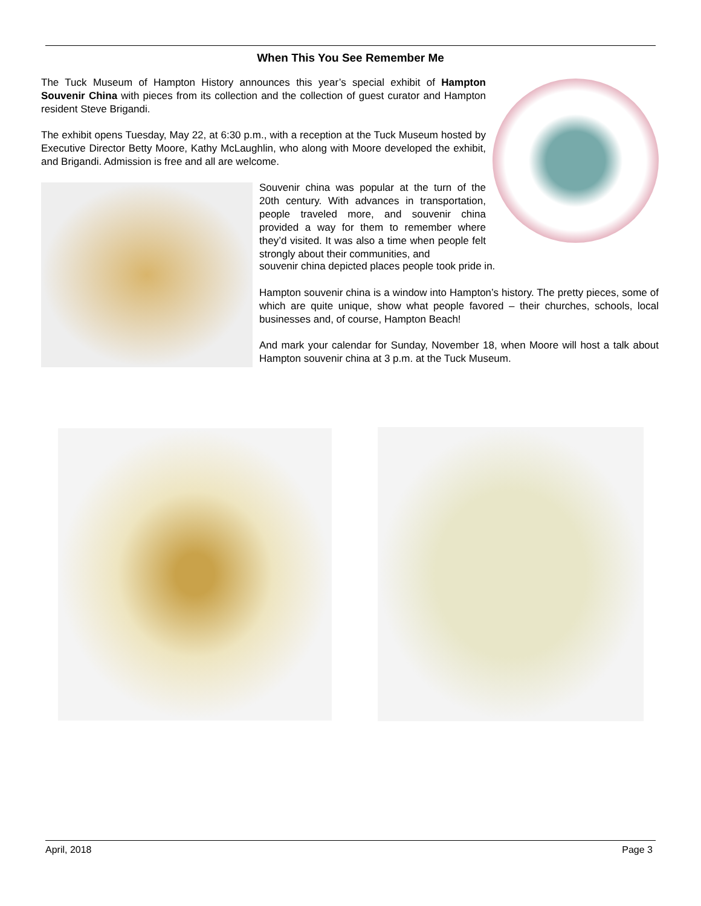When This You See Remember Me
The Tuck Museum of Hampton History announces this year’s special exhibit of Hampton Souvenir China with pieces from its collection and the collection of guest curator and Hampton resident Steve Brigandi.
The exhibit opens Tuesday, May 22, at 6:30 p.m., with a reception at the Tuck Museum hosted by Executive Director Betty Moore, Kathy McLaughlin, who along with Moore developed the exhibit, and Brigandi. Admission is free and all are welcome.
Souvenir china was popular at the turn of the 20th century. With advances in transportation, people traveled more, and souvenir china provided a way for them to remember where they’d visited. It was also a time when people felt strongly about their communities, and
souvenir china depicted places people took pride in.
Hampton souvenir china is a window into Hampton’s history. The pretty pieces, some of which are quite unique, show what people favored – their churches, schools, local businesses and, of course, Hampton Beach!
And mark your calendar for Sunday, November 18, when Moore will host a talk about Hampton souvenir china at 3 p.m. at the Tuck Museum.
April, 2018 Page 3